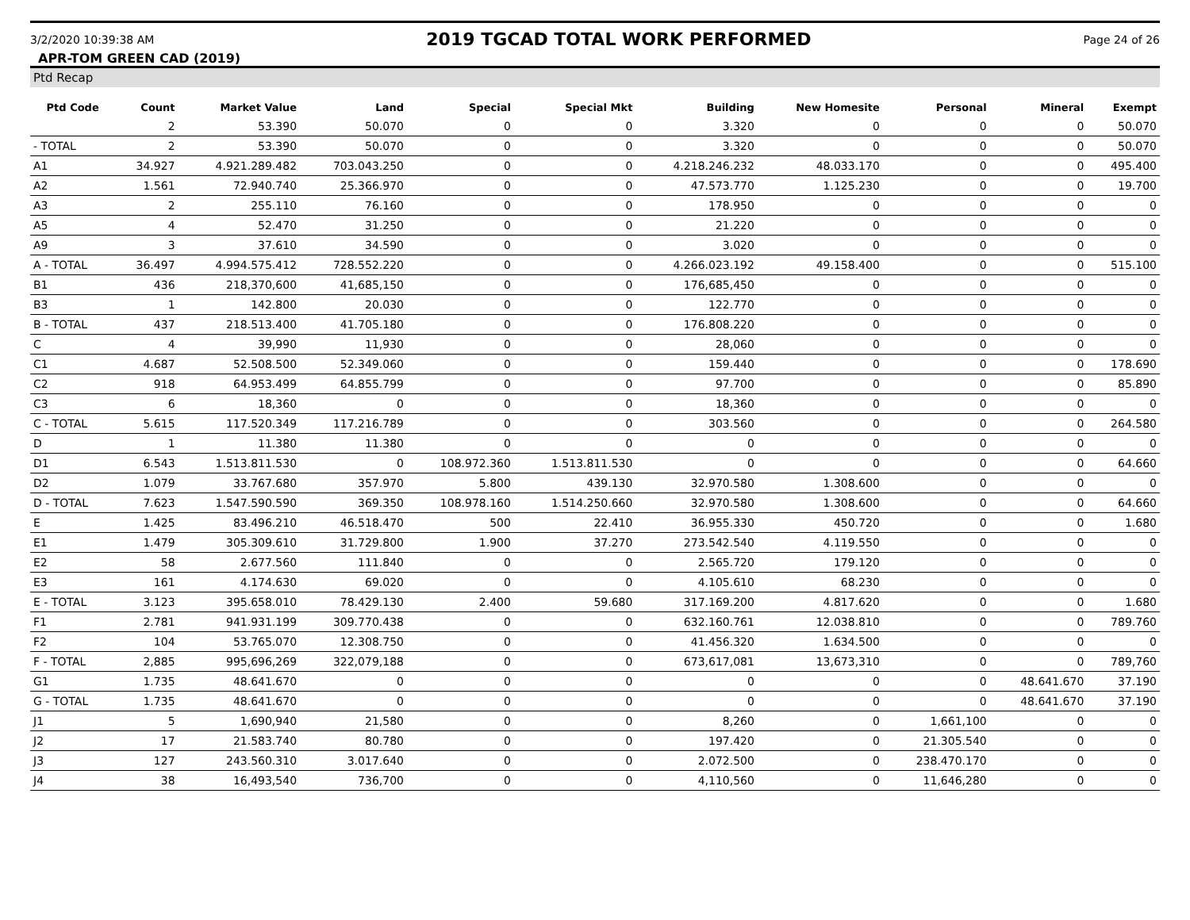3/2/2020 10:39:38 AM
2019 TGCAD TOTAL WORK PERFORMED
Page 24 of 26
APR-TOM GREEN CAD (2019)
Ptd Recap
| Ptd Code | Count | Market Value | Land | Special | Special Mkt | Building | New Homesite | Personal | Mineral | Exempt |
| --- | --- | --- | --- | --- | --- | --- | --- | --- | --- | --- |
| | 2 | 53.390 | 50.070 | 0 | 0 | 3.320 | 0 | 0 | 0 | 50.070 |
| - TOTAL | 2 | 53.390 | 50.070 | 0 | 0 | 3.320 | 0 | 0 | 0 | 50.070 |
| A1 | 34.927 | 4.921.289.482 | 703.043.250 | 0 | 0 | 4.218.246.232 | 48.033.170 | 0 | 0 | 495.400 |
| A2 | 1.561 | 72.940.740 | 25.366.970 | 0 | 0 | 47.573.770 | 1.125.230 | 0 | 0 | 19.700 |
| A3 | 2 | 255.110 | 76.160 | 0 | 0 | 178.950 | 0 | 0 | 0 | 0 |
| A5 | 4 | 52.470 | 31.250 | 0 | 0 | 21.220 | 0 | 0 | 0 | 0 |
| A9 | 3 | 37.610 | 34.590 | 0 | 0 | 3.020 | 0 | 0 | 0 | 0 |
| A - TOTAL | 36.497 | 4.994.575.412 | 728.552.220 | 0 | 0 | 4.266.023.192 | 49.158.400 | 0 | 0 | 515.100 |
| B1 | 436 | 218,370,600 | 41,685,150 | 0 | 0 | 176,685,450 | 0 | 0 | 0 | 0 |
| B3 | 1 | 142.800 | 20.030 | 0 | 0 | 122.770 | 0 | 0 | 0 | 0 |
| B - TOTAL | 437 | 218.513.400 | 41.705.180 | 0 | 0 | 176.808.220 | 0 | 0 | 0 | 0 |
| C | 4 | 39,990 | 11,930 | 0 | 0 | 28,060 | 0 | 0 | 0 | 0 |
| C1 | 4.687 | 52.508.500 | 52.349.060 | 0 | 0 | 159.440 | 0 | 0 | 0 | 178.690 |
| C2 | 918 | 64.953.499 | 64.855.799 | 0 | 0 | 97.700 | 0 | 0 | 0 | 85.890 |
| C3 | 6 | 18,360 | 0 | 0 | 0 | 18,360 | 0 | 0 | 0 | 0 |
| C - TOTAL | 5.615 | 117.520.349 | 117.216.789 | 0 | 0 | 303.560 | 0 | 0 | 0 | 264.580 |
| D | 1 | 11.380 | 11.380 | 0 | 0 | 0 | 0 | 0 | 0 | 0 |
| D1 | 6.543 | 1.513.811.530 | 0 | 108.972.360 | 1.513.811.530 | 0 | 0 | 0 | 0 | 64.660 |
| D2 | 1.079 | 33.767.680 | 357.970 | 5.800 | 439.130 | 32.970.580 | 1.308.600 | 0 | 0 | 0 |
| D - TOTAL | 7.623 | 1.547.590.590 | 369.350 | 108.978.160 | 1.514.250.660 | 32.970.580 | 1.308.600 | 0 | 0 | 64.660 |
| E | 1.425 | 83.496.210 | 46.518.470 | 500 | 22.410 | 36.955.330 | 450.720 | 0 | 0 | 1.680 |
| E1 | 1.479 | 305.309.610 | 31.729.800 | 1.900 | 37.270 | 273.542.540 | 4.119.550 | 0 | 0 | 0 |
| E2 | 58 | 2.677.560 | 111.840 | 0 | 0 | 2.565.720 | 179.120 | 0 | 0 | 0 |
| E3 | 161 | 4.174.630 | 69.020 | 0 | 0 | 4.105.610 | 68.230 | 0 | 0 | 0 |
| E - TOTAL | 3.123 | 395.658.010 | 78.429.130 | 2.400 | 59.680 | 317.169.200 | 4.817.620 | 0 | 0 | 1.680 |
| F1 | 2.781 | 941.931.199 | 309.770.438 | 0 | 0 | 632.160.761 | 12.038.810 | 0 | 0 | 789.760 |
| F2 | 104 | 53.765.070 | 12.308.750 | 0 | 0 | 41.456.320 | 1.634.500 | 0 | 0 | 0 |
| F - TOTAL | 2,885 | 995,696,269 | 322,079,188 | 0 | 0 | 673,617,081 | 13,673,310 | 0 | 0 | 789,760 |
| G1 | 1.735 | 48.641.670 | 0 | 0 | 0 | 0 | 0 | 0 | 48.641.670 | 37.190 |
| G - TOTAL | 1.735 | 48.641.670 | 0 | 0 | 0 | 0 | 0 | 0 | 48.641.670 | 37.190 |
| J1 | 5 | 1,690,940 | 21,580 | 0 | 0 | 8,260 | 0 | 1,661,100 | 0 | 0 |
| J2 | 17 | 21.583.740 | 80.780 | 0 | 0 | 197.420 | 0 | 21.305.540 | 0 | 0 |
| J3 | 127 | 243.560.310 | 3.017.640 | 0 | 0 | 2.072.500 | 0 | 238.470.170 | 0 | 0 |
| J4 | 38 | 16,493,540 | 736,700 | 0 | 0 | 4,110,560 | 0 | 11,646,280 | 0 | 0 |